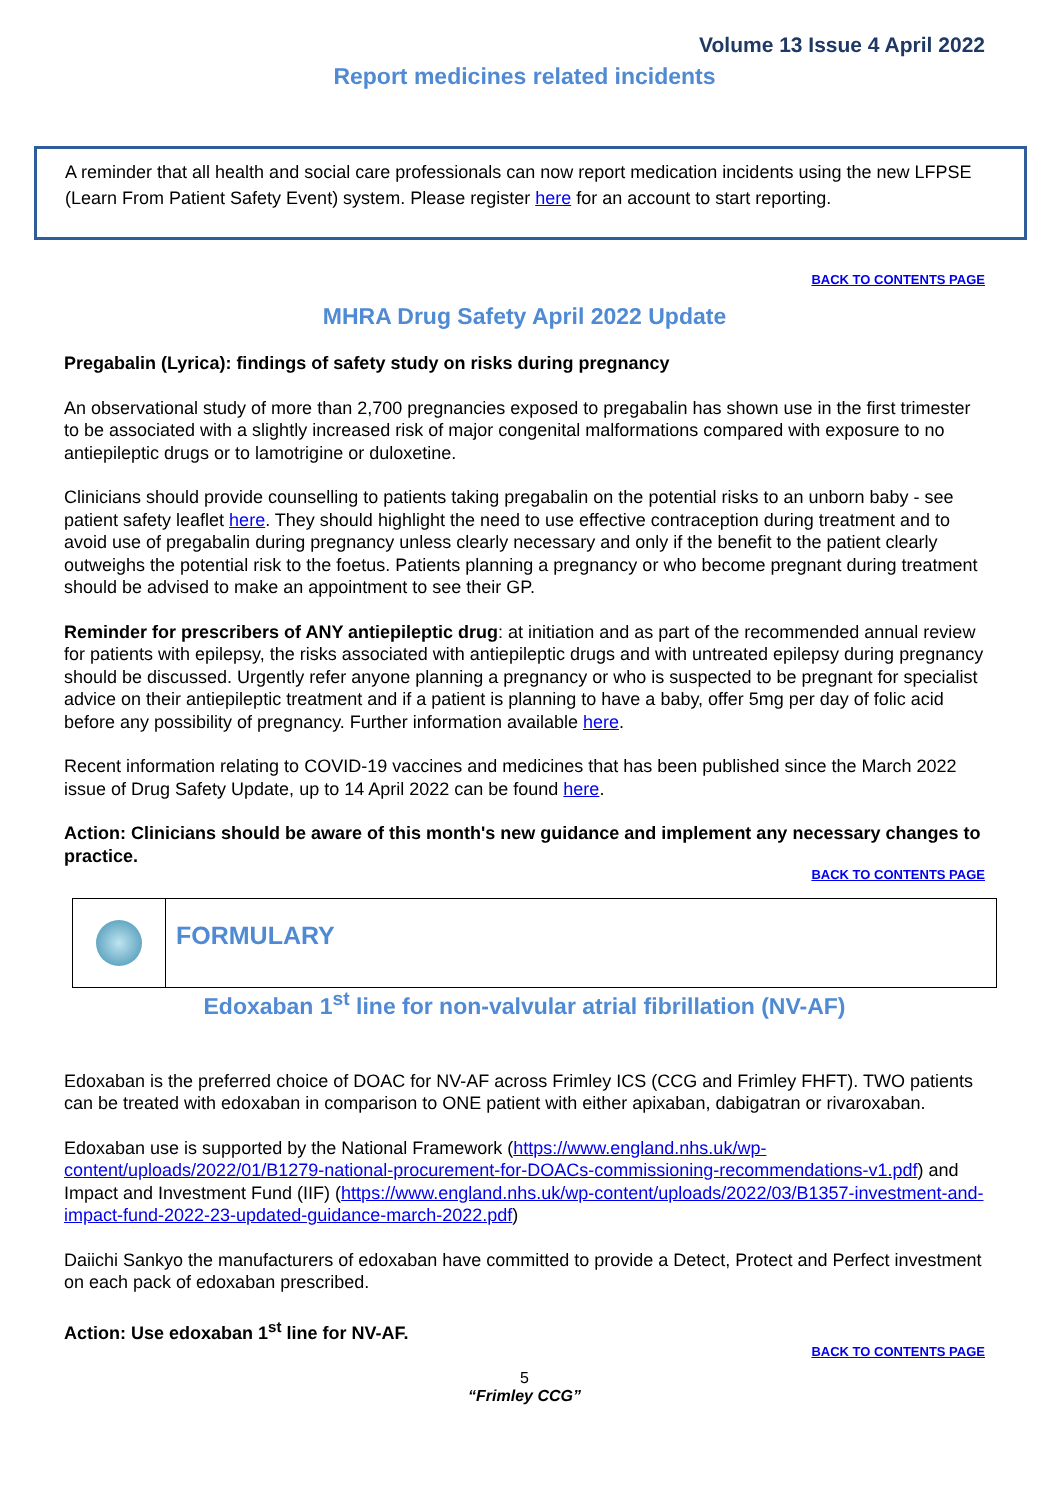Volume 13 Issue 4 April 2022
Report medicines related incidents
A reminder that all health and social care professionals can now report medication incidents using the new LFPSE (Learn From Patient Safety Event) system. Please register here for an account to start reporting.
BACK TO CONTENTS PAGE
MHRA Drug Safety April 2022 Update
Pregabalin (Lyrica): findings of safety study on risks during pregnancy
An observational study of more than 2,700 pregnancies exposed to pregabalin has shown use in the first trimester to be associated with a slightly increased risk of major congenital malformations compared with exposure to no antiepileptic drugs or to lamotrigine or duloxetine.
Clinicians should provide counselling to patients taking pregabalin on the potential risks to an unborn baby - see patient safety leaflet here. They should highlight the need to use effective contraception during treatment and to avoid use of pregabalin during pregnancy unless clearly necessary and only if the benefit to the patient clearly outweighs the potential risk to the foetus. Patients planning a pregnancy or who become pregnant during treatment should be advised to make an appointment to see their GP.
Reminder for prescribers of ANY antiepileptic drug: at initiation and as part of the recommended annual review for patients with epilepsy, the risks associated with antiepileptic drugs and with untreated epilepsy during pregnancy should be discussed. Urgently refer anyone planning a pregnancy or who is suspected to be pregnant for specialist advice on their antiepileptic treatment and if a patient is planning to have a baby, offer 5mg per day of folic acid before any possibility of pregnancy. Further information available here.
Recent information relating to COVID-19 vaccines and medicines that has been published since the March 2022 issue of Drug Safety Update, up to 14 April 2022 can be found here.
Action: Clinicians should be aware of this month's new guidance and implement any necessary changes to practice.
​BACK TO CONTENTS PAGE
FORMULARY
Edoxaban 1<sup>st</sup> line for non-valvular atrial fibrillation (NV-AF)
Edoxaban is the preferred choice of DOAC for NV-AF across Frimley ICS (CCG and Frimley FHFT). TWO patients can be treated with edoxaban in comparison to ONE patient with either apixaban, dabigatran or rivaroxaban.
Edoxaban use is supported by the National Framework (https://www.england.nhs.uk/wp-content/uploads/2022/01/B1279-national-procurement-for-DOACs-commissioning-recommendations-v1.pdf) and Impact and Investment Fund (IIF) (https://www.england.nhs.uk/wp-content/uploads/2022/03/B1357-investment-and-impact-fund-2022-23-updated-guidance-march-2022.pdf)
Daiichi Sankyo the manufacturers of edoxaban have committed to provide a Detect, Protect and Perfect investment on each pack of edoxaban prescribed.
Action: Use edoxaban 1<sup>st</sup> line for NV-AF.
​BACK TO CONTENTS PAGE
5
“Frimley CCG”